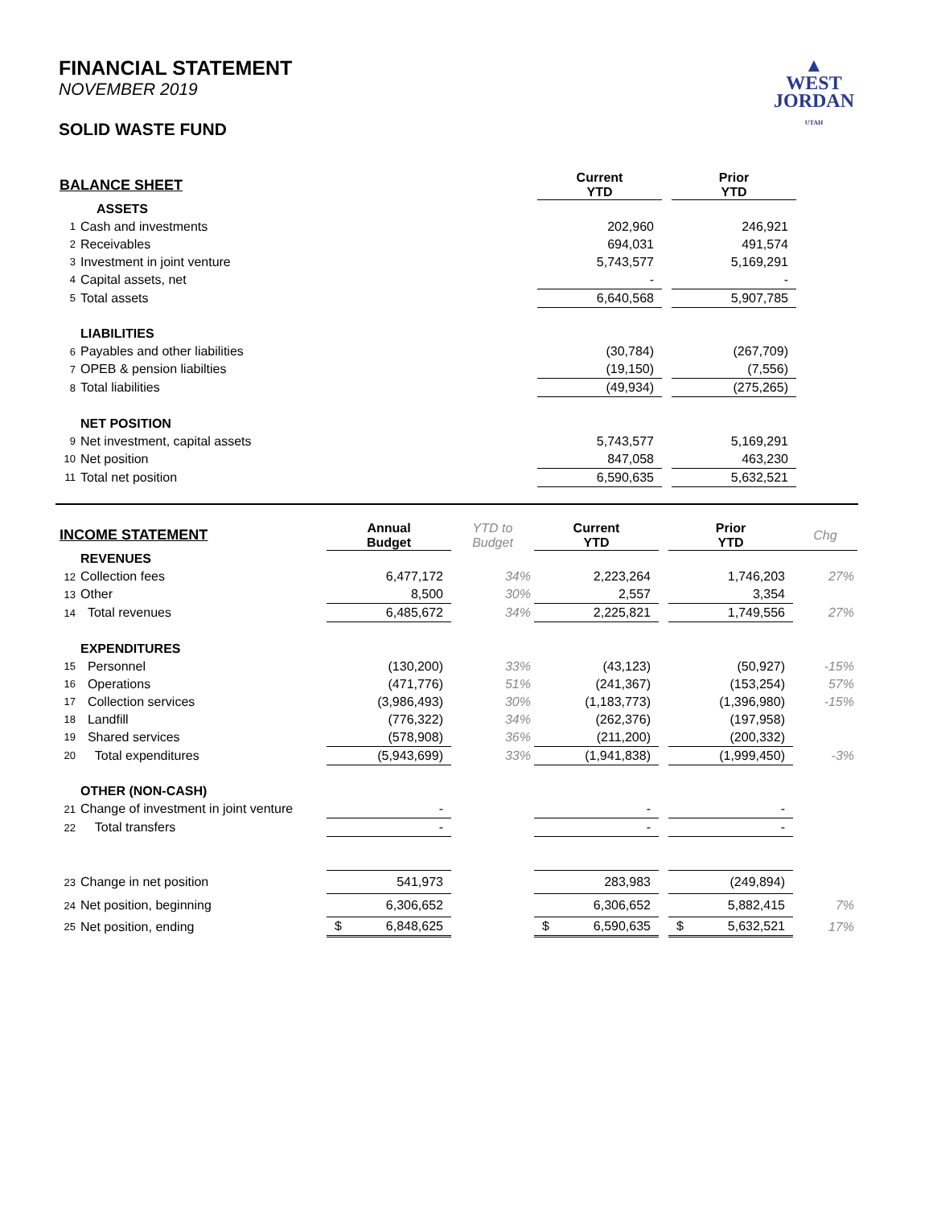FINANCIAL STATEMENT
NOVEMBER 2019
SOLID WASTE FUND
▲
WEST
JORDAN
UTAH
| BALANCE SHEET | | | Current YTD | | Prior YTD |
| | ASSETS | | | | |
| 1 | Cash and investments | | 202,960 | | 246,921 |
| 2 | Receivables | | 694,031 | | 491,574 |
| 3 | Investment in joint venture | | 5,743,577 | | 5,169,291 |
| 4 | Capital assets, net | | - | | - |
| 5 | Total assets | | 6,640,568 | | 5,907,785 |
| | LIABILITIES | | | | |
| 6 | Payables and other liabilities | | (30,784) | | (267,709) |
| 7 | OPEB & pension liabilties | | (19,150) | | (7,556) |
| 8 | Total liabilities | | (49,934) | | (275,265) |
| | NET POSITION | | | | |
| 9 | Net investment, capital assets | | 5,743,577 | | 5,169,291 |
| 10 | Net position | | 847,058 | | 463,230 |
| 11 | Total net position | | 6,590,635 | | 5,632,521 |
| INCOME STATEMENT | | Annual Budget | YTD to Budget | Current YTD | | Prior YTD | Chg |
| | REVENUES | | | | | | |
| 12 | Collection fees | 6,477,172 | 34% | 2,223,264 | | 1,746,203 | 27% |
| 13 | Other | 8,500 | 30% | 2,557 | | 3,354 | |
| 14 | Total revenues | 6,485,672 | 34% | 2,225,821 | | 1,749,556 | 27% |
| | EXPENDITURES | | | | | | |
| 15 | Personnel | (130,200) | 33% | (43,123) | | (50,927) | -15% |
| 16 | Operations | (471,776) | 51% | (241,367) | | (153,254) | 57% |
| 17 | Collection services | (3,986,493) | 30% | (1,183,773) | | (1,396,980) | -15% |
| 18 | Landfill | (776,322) | 34% | (262,376) | | (197,958) | |
| 19 | Shared services | (578,908) | 36% | (211,200) | | (200,332) | |
| 20 | Total expenditures | (5,943,699) | 33% | (1,941,838) | | (1,999,450) | -3% |
| | OTHER (NON-CASH) | | | | | | |
| 21 | Change of investment in joint venture | - | | - | | - | |
| 22 | Total transfers | - | | - | | - | |
| 23 | Change in net position | 541,973 | | 283,983 | | (249,894) | |
| 24 | Net position, beginning | 6,306,652 | | 6,306,652 | | 5,882,415 | 7% |
| 25 | Net position, ending | $ 6,848,625 | | $ 6,590,635 | | $ 5,632,521 | 17% |